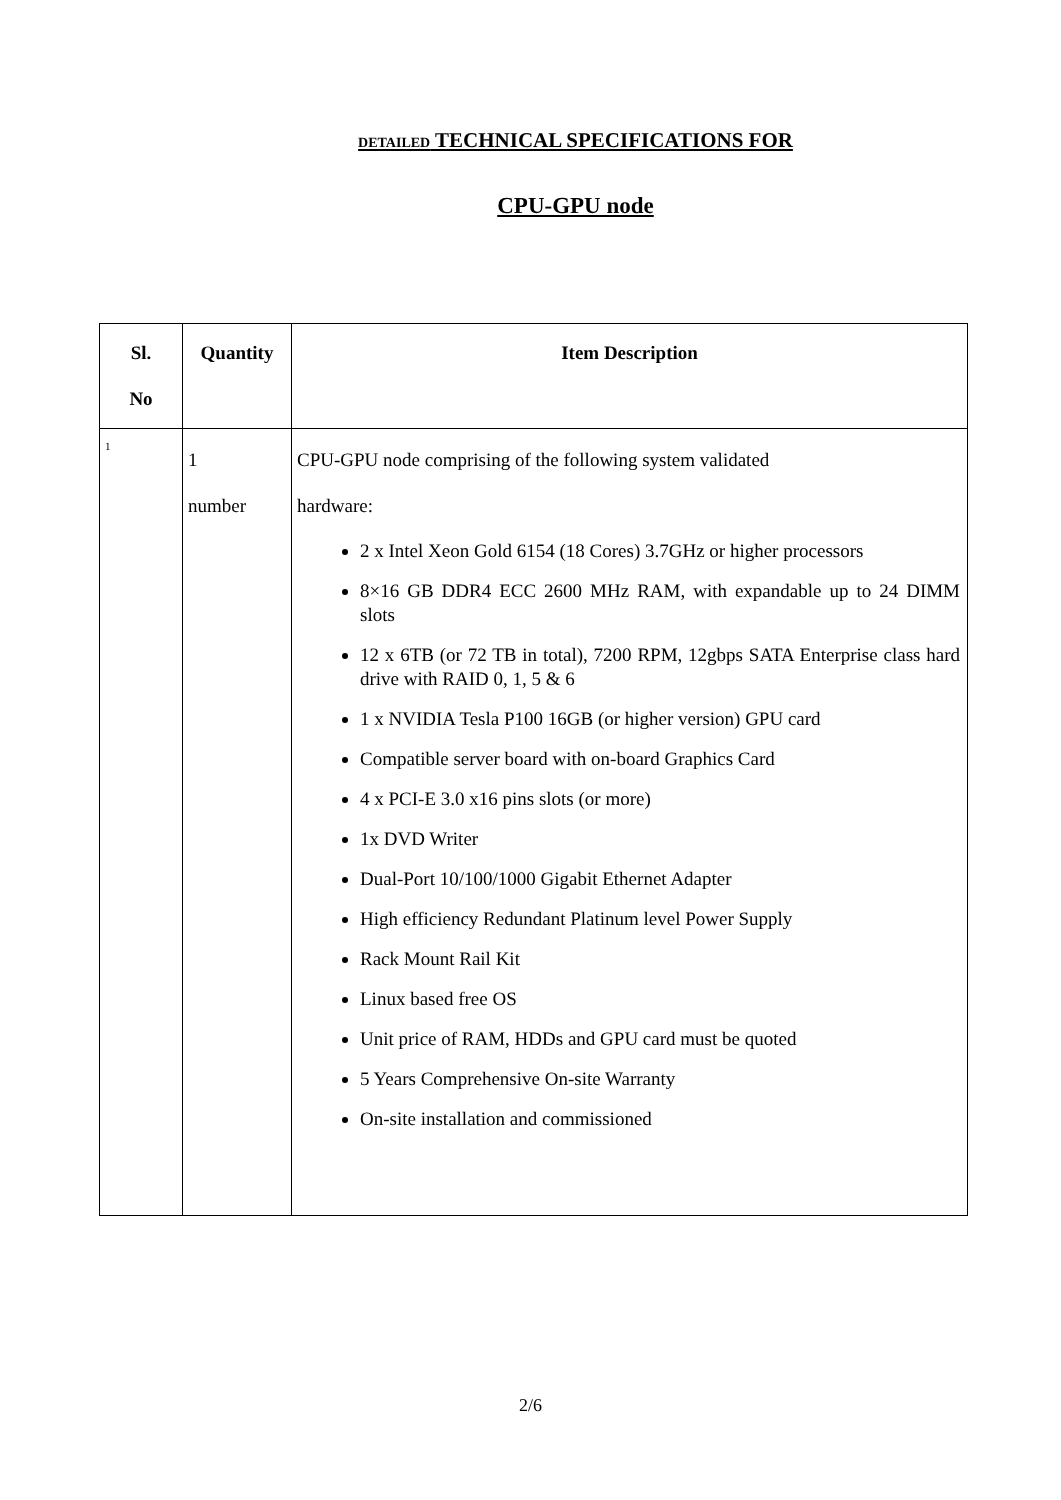DETAILED TECHNICAL SPECIFICATIONS FOR
CPU-GPU node
| Sl. No | Quantity | Item Description |
| --- | --- | --- |
| 1 | 1 number | CPU-GPU node comprising of the following system validated hardware: 2 x Intel Xeon Gold 6154 (18 Cores) 3.7GHz or higher processors 8×16 GB DDR4 ECC 2600 MHz RAM, with expandable up to 24 DIMM slots 12 x 6TB (or 72 TB in total), 7200 RPM, 12gbps SATA Enterprise class hard drive with RAID 0, 1, 5 & 6 1 x NVIDIA Tesla P100 16GB (or higher version) GPU card Compatible server board with on-board Graphics Card 4 x PCI-E 3.0 x16 pins slots (or more) 1x DVD Writer Dual-Port 10/100/1000 Gigabit Ethernet Adapter High efficiency Redundant Platinum level Power Supply Rack Mount Rail Kit Linux based free OS Unit price of RAM, HDDs and GPU card must be quoted 5 Years Comprehensive On-site Warranty On-site installation and commissioned |
2/6